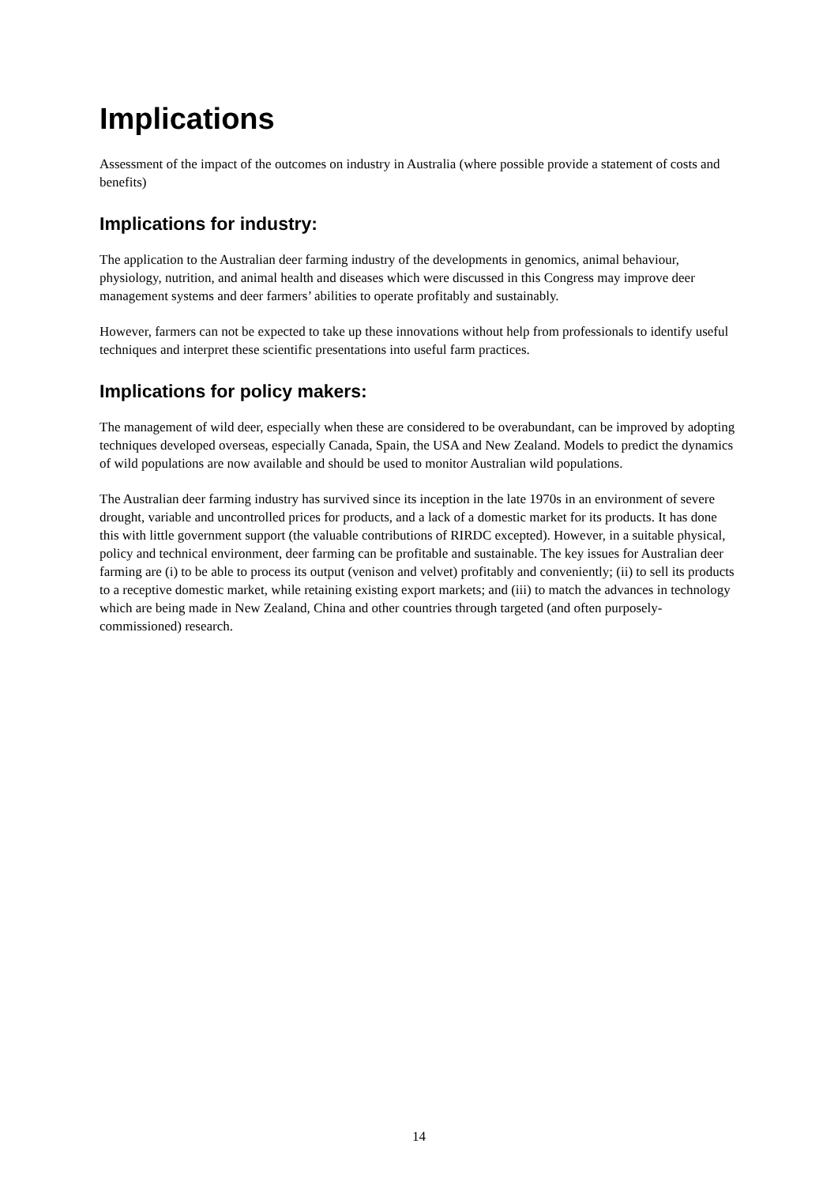Implications
Assessment of the impact of the outcomes on industry in Australia (where possible provide a statement of costs and benefits)
Implications for industry:
The application to the Australian deer farming industry of the developments in genomics, animal behaviour, physiology, nutrition, and animal health and diseases which were discussed in this Congress may improve deer management systems and deer farmers’ abilities to operate profitably and sustainably.
However, farmers can not be expected to take up these innovations without help from professionals to identify useful techniques and interpret these scientific presentations into useful farm practices.
Implications for policy makers:
The management of wild deer, especially when these are considered to be overabundant, can be improved by adopting techniques developed overseas, especially Canada, Spain, the USA and New Zealand. Models to predict the dynamics of wild populations are now available and should be used to monitor Australian wild populations.
The Australian deer farming industry has survived since its inception in the late 1970s in an environment of severe drought, variable and uncontrolled prices for products, and a lack of a domestic market for its products. It has done this with little government support (the valuable contributions of RIRDC excepted). However, in a suitable physical, policy and technical environment, deer farming can be profitable and sustainable. The key issues for Australian deer farming are (i) to be able to process its output (venison and velvet) profitably and conveniently; (ii) to sell its products to a receptive domestic market, while retaining existing export markets; and (iii) to match the advances in technology which are being made in New Zealand, China and other countries through targeted (and often purposely-commissioned) research.
14